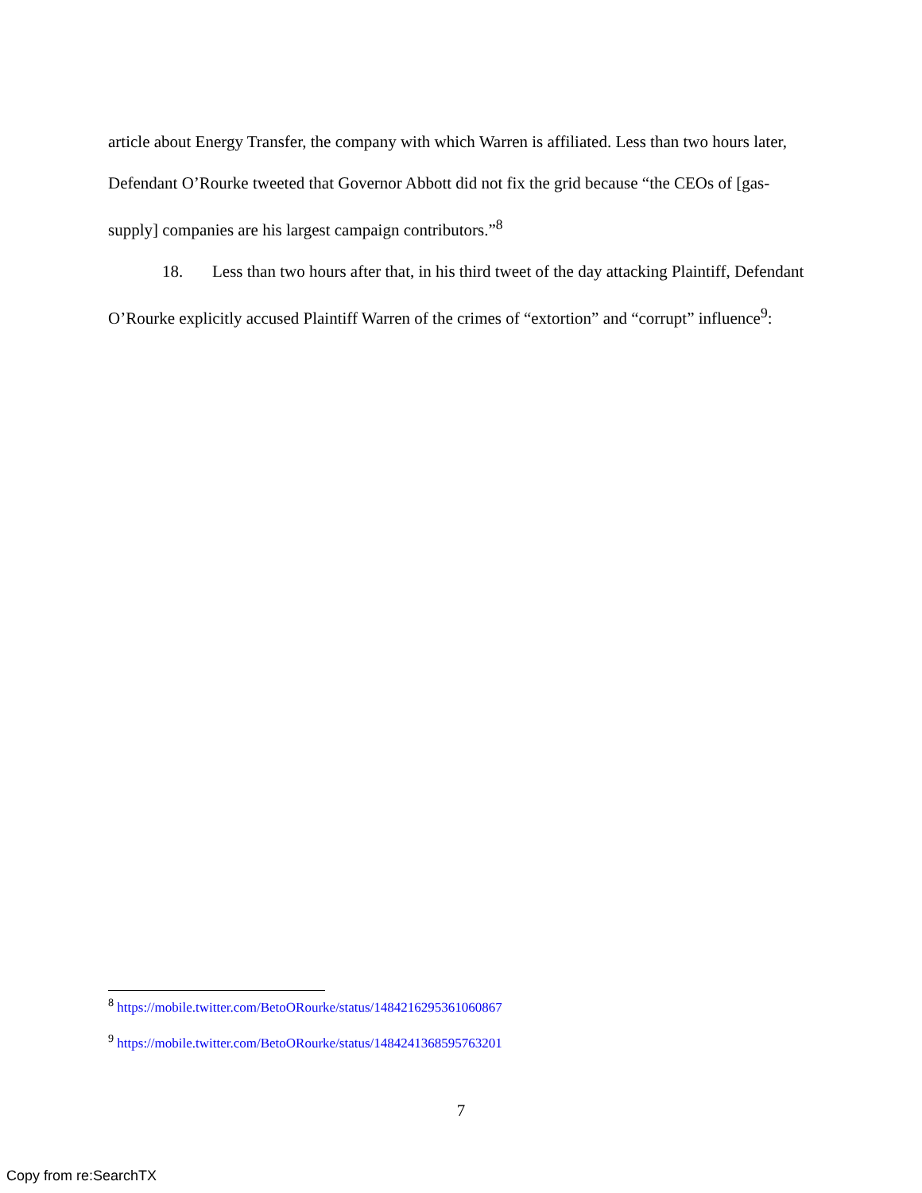article about Energy Transfer, the company with which Warren is affiliated. Less than two hours later, Defendant O’Rourke tweeted that Governor Abbott did not fix the grid because “the CEOs of [gas-supply] companies are his largest campaign contributors.”<sup>8</sup>
18. Less than two hours after that, in his third tweet of the day attacking Plaintiff, Defendant O’Rourke explicitly accused Plaintiff Warren of the crimes of “extortion” and “corrupt” influence<sup>9</sup>:
<sup>8</sup> https://mobile.twitter.com/BetoORourke/status/1484216295361060867
<sup>9</sup> https://mobile.twitter.com/BetoORourke/status/1484241368595763201
7
Copy from re:SearchTX